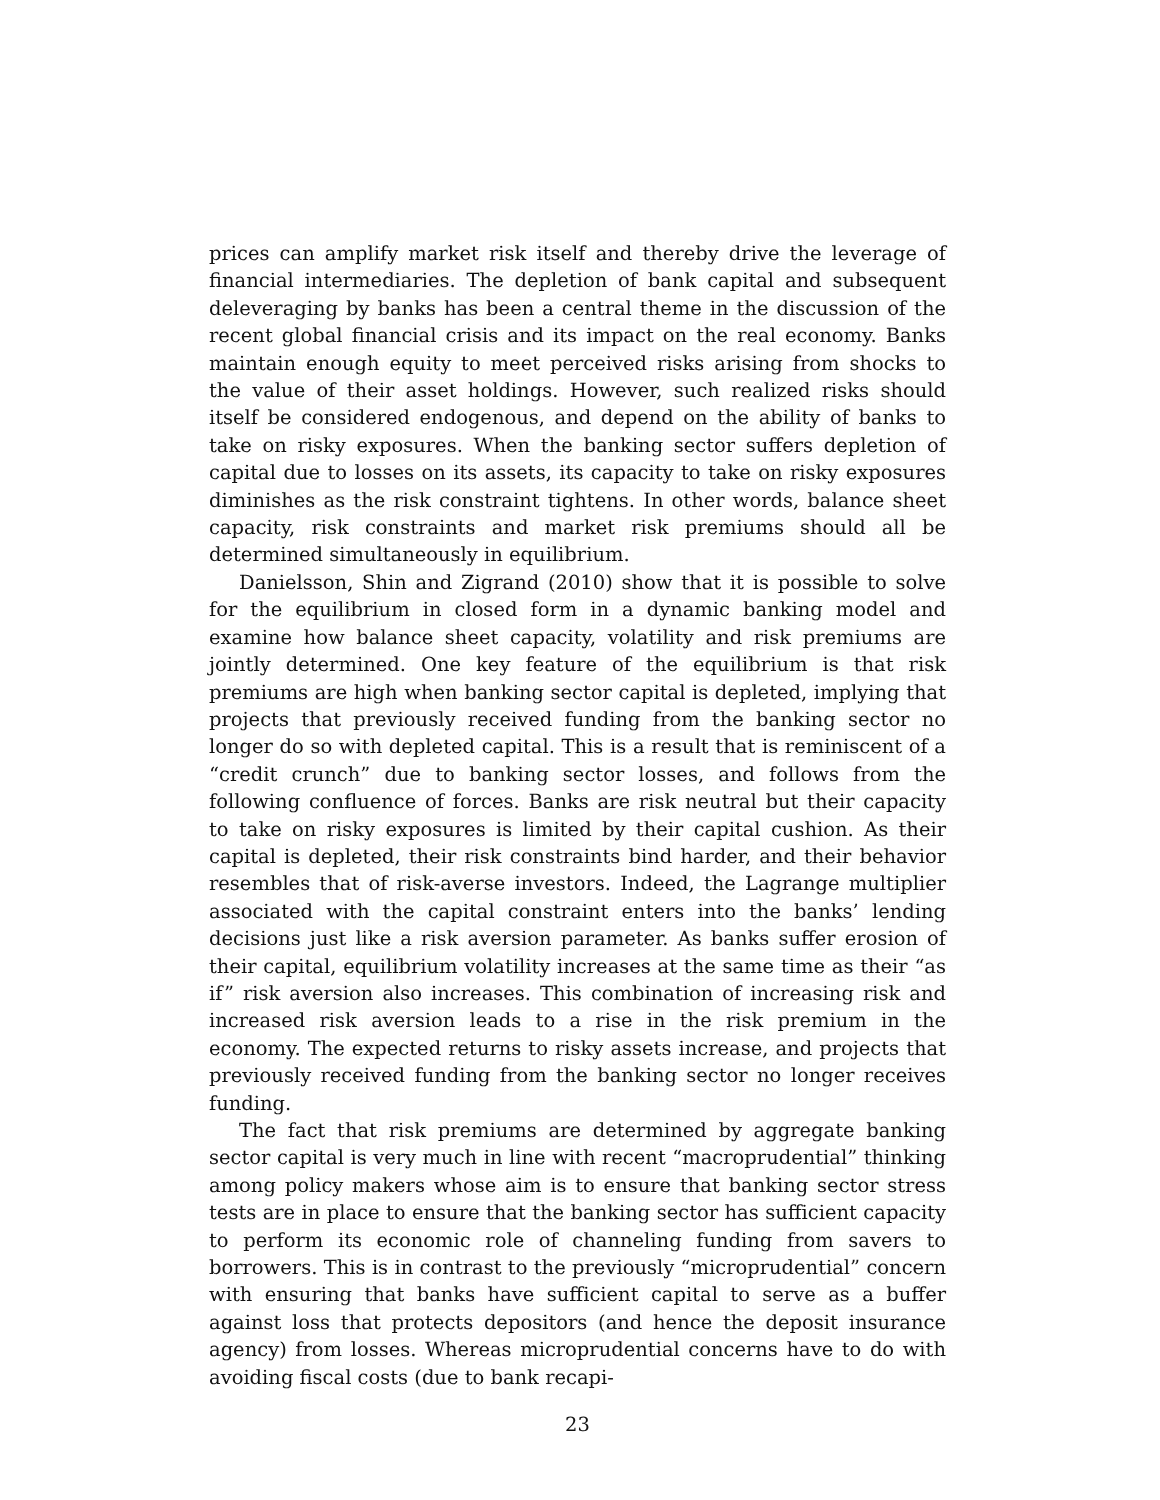prices can amplify market risk itself and thereby drive the leverage of financial intermediaries. The depletion of bank capital and subsequent deleveraging by banks has been a central theme in the discussion of the recent global financial crisis and its impact on the real economy. Banks maintain enough equity to meet perceived risks arising from shocks to the value of their asset holdings. However, such realized risks should itself be considered endogenous, and depend on the ability of banks to take on risky exposures. When the banking sector suffers depletion of capital due to losses on its assets, its capacity to take on risky exposures diminishes as the risk constraint tightens. In other words, balance sheet capacity, risk constraints and market risk premiums should all be determined simultaneously in equilibrium.
Danielsson, Shin and Zigrand (2010) show that it is possible to solve for the equilibrium in closed form in a dynamic banking model and examine how balance sheet capacity, volatility and risk premiums are jointly determined. One key feature of the equilibrium is that risk premiums are high when banking sector capital is depleted, implying that projects that previously received funding from the banking sector no longer do so with depleted capital. This is a result that is reminiscent of a “credit crunch” due to banking sector losses, and follows from the following confluence of forces. Banks are risk neutral but their capacity to take on risky exposures is limited by their capital cushion. As their capital is depleted, their risk constraints bind harder, and their behavior resembles that of risk-averse investors. Indeed, the Lagrange multiplier associated with the capital constraint enters into the banks’ lending decisions just like a risk aversion parameter. As banks suffer erosion of their capital, equilibrium volatility increases at the same time as their “as if” risk aversion also increases. This combination of increasing risk and increased risk aversion leads to a rise in the risk premium in the economy. The expected returns to risky assets increase, and projects that previously received funding from the banking sector no longer receives funding.
The fact that risk premiums are determined by aggregate banking sector capital is very much in line with recent “macroprudential” thinking among policy makers whose aim is to ensure that banking sector stress tests are in place to ensure that the banking sector has sufficient capacity to perform its economic role of channeling funding from savers to borrowers. This is in contrast to the previously “microprudential” concern with ensuring that banks have sufficient capital to serve as a buffer against loss that protects depositors (and hence the deposit insurance agency) from losses. Whereas microprudential concerns have to do with avoiding fiscal costs (due to bank recapi-
23